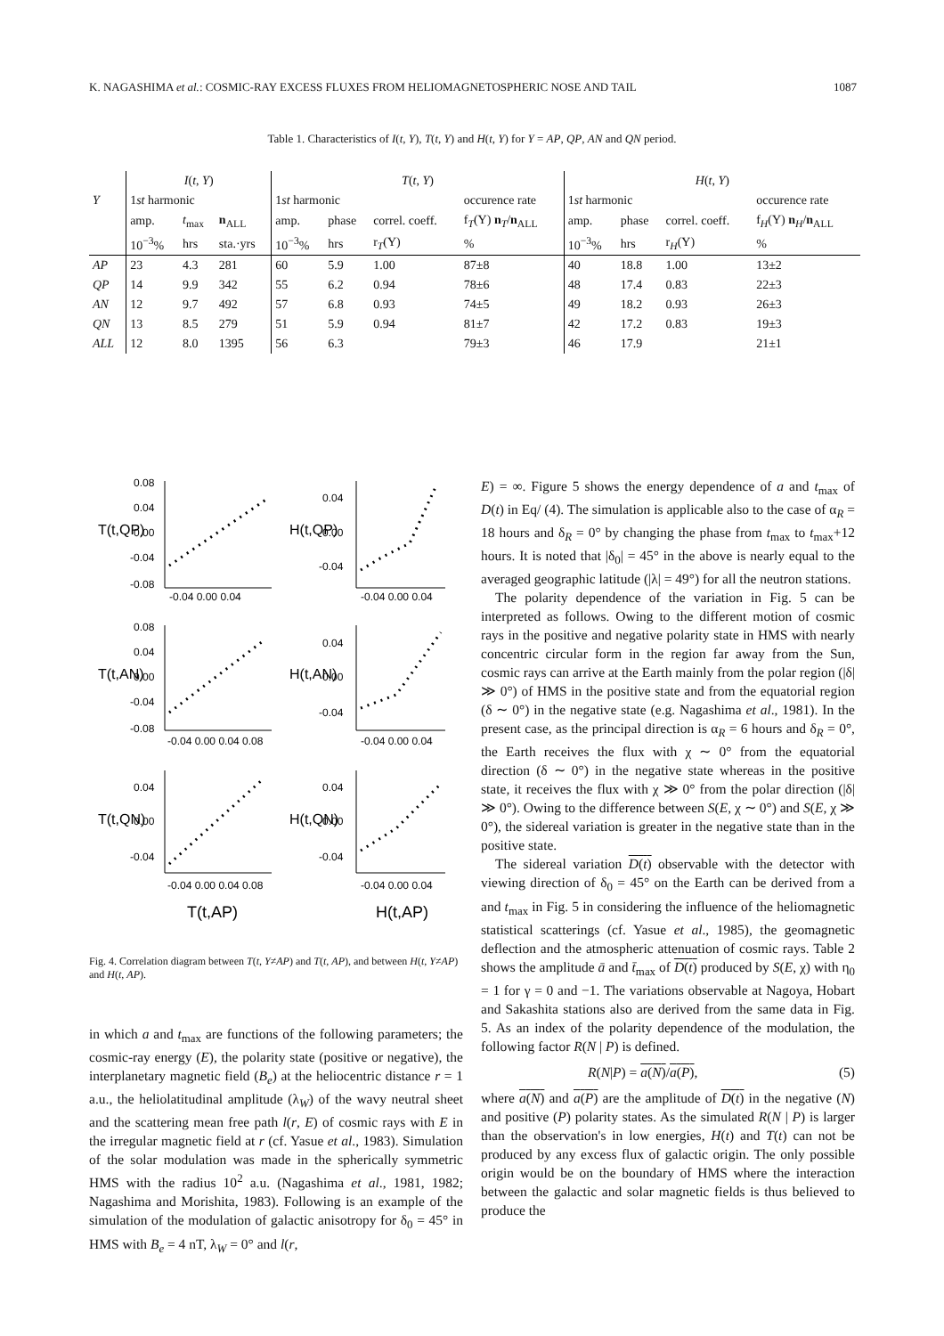K. NAGASHIMA et al.: COSMIC-RAY EXCESS FLUXES FROM HELIOMAGNETOSPHERIC NOSE AND TAIL 1087
Table 1. Characteristics of I(t, Y), T(t, Y) and H(t, Y) for Y = AP, QP, AN and QN period.
| | I ( t , Y ) | | | T ( t , Y ) | | | | H ( t , Y ) | | | |
| --- | --- | --- | --- | --- | --- | --- | --- | --- | --- | --- | --- |
| Y | 1 st harmonic | | | 1 st harmonic | | | occurence rate | 1 st harmonic | | | occurence rate |
| | amp. | t<sub>max</sub> | n<sub>ALL</sub> | amp. | phase | correl. coeff. | f<sub>T</sub>(Y) n<sub>T</sub>/ n<sub>ALL</sub> | amp. | phase | correl. coeff. | f<sub>H</sub>(Y) n<sub>H</sub>/ n<sub>ALL</sub> |
| | 10<sup>−3</sup>% | hrs | sta.·yrs | 10<sup>−3</sup>% | hrs | r<sub>T</sub>(Y) | % | 10<sup>−3</sup>% | hrs | r<sub>H</sub>(Y) | % |
| AP | 23 | 4.3 | 281 | 60 | 5.9 | 1.00 | 87±8 | 40 | 18.8 | 1.00 | 13±2 |
| QP | 14 | 9.9 | 342 | 55 | 6.2 | 0.94 | 78±6 | 48 | 17.4 | 0.83 | 22±3 |
| AN | 12 | 9.7 | 492 | 57 | 6.8 | 0.93 | 74±5 | 49 | 18.2 | 0.93 | 26±3 |
| QN | 13 | 8.5 | 279 | 51 | 5.9 | 0.94 | 81±7 | 42 | 17.2 | 0.83 | 19±3 |
| ALL | 12 | 8.0 | 1395 | 56 | 6.3 | | 79±3 | 46 | 17.9 | | 21±1 |
0.08
0.04
0.00
-0.04
-0.08
-0.04 0.00 0.04
-0.04 0.00 0.04
0.04
0.00
-0.04
0.08
0.04
0.00
-0.04
-0.08
-0.04 0.00 0.04 0.08
-0.04 0.00 0.04
0.04
0.00
-0.04
0.04
0.00
-0.04
-0.04 0.00 0.04 0.08
-0.04 0.00 0.04
0.04
0.00
-0.04
T(t,QP)
H(t,QP)
T(t,AN)
H(t,AN)
T(t,QN)
H(t,QN)
T(t,AP)
H(t,AP)
Fig. 4. Correlation diagram between T(t, Y≠AP) and T(t, AP), and between H(t, Y≠AP) and H(t, AP).
in which a and t<sub>max</sub> are functions of the following parameters; the cosmic-ray energy (E), the polarity state (positive or negative), the interplanetary magnetic field (B<sub>e</sub>) at the heliocentric distance r = 1 a.u., the heliolatitudinal amplitude (λ<sub>W</sub>) of the wavy neutral sheet and the scattering mean free path l(r, E) of cosmic rays with E in the irregular magnetic field at r (cf. Yasue et al., 1983). Simulation of the solar modulation was made in the spherically symmetric HMS with the radius 10<sup>2</sup> a.u. (Nagashima et al., 1981, 1982; Nagashima and Morishita, 1983). Following is an example of the simulation of the modulation of galactic anisotropy for δ<sub>0</sub> = 45° in HMS with B<sub>e</sub> = 4 nT, λ<sub>W</sub> = 0° and l(r,
E) = ∞. Figure 5 shows the energy dependence of a and t<sub>max</sub> of D(t) in Eq/ (4). The simulation is applicable also to the case of α<sub>R</sub> = 18 hours and δ<sub>R</sub> = 0° by changing the phase from t<sub>max</sub> to t<sub>max</sub>+12 hours. It is noted that |δ<sub>0</sub>| = 45° in the above is nearly equal to the averaged geographic latitude (|λ| = 49°) for all the neutron stations.
The polarity dependence of the variation in Fig. 5 can be interpreted as follows. Owing to the different motion of cosmic rays in the positive and negative polarity state in HMS with nearly concentric circular form in the region far away from the Sun, cosmic rays can arrive at the Earth mainly from the polar region (|δ| ≫ 0°) of HMS in the positive state and from the equatorial region (δ ∼ 0°) in the negative state (e.g. Nagashima et al., 1981). In the present case, as the principal direction is α<sub>R</sub> = 6 hours and δ<sub>R</sub> = 0°, the Earth receives the flux with χ ∼ 0° from the equatorial direction (δ ∼ 0°) in the negative state whereas in the positive state, it receives the flux with χ ≫ 0° from the polar direction (|δ| ≫ 0°). Owing to the difference between S(E, χ ∼ 0°) and S(E, χ ≫ 0°), the sidereal variation is greater in the negative state than in the positive state.
The sidereal variation D(t) observable with the detector with viewing direction of δ<sub>0</sub> = 45° on the Earth can be derived from a and t<sub>max</sub> in Fig. 5 in considering the influence of the heliomagnetic statistical scatterings (cf. Yasue et al., 1985), the geomagnetic deflection and the atmospheric attenuation of cosmic rays. Table 2 shows the amplitude ā and t̄<sub>max</sub> of D(t) produced by S(E, χ) with η<sub>0</sub> = 1 for γ = 0 and −1. The variations observable at Nagoya, Hobart and Sakashita stations also are derived from the same data in Fig. 5. As an index of the polarity dependence of the modulation, the following factor R(N | P) is defined.
R(N|P) = a(N)/a(P), (5)
where a(N) and a(P) are the amplitude of D(t) in the negative (N) and positive (P) polarity states. As the simulated R(N | P) is larger than the observation's in low energies, H(t) and T(t) can not be produced by any excess flux of galactic origin. The only possible origin would be on the boundary of HMS where the interaction between the galactic and solar magnetic fields is thus believed to produce the